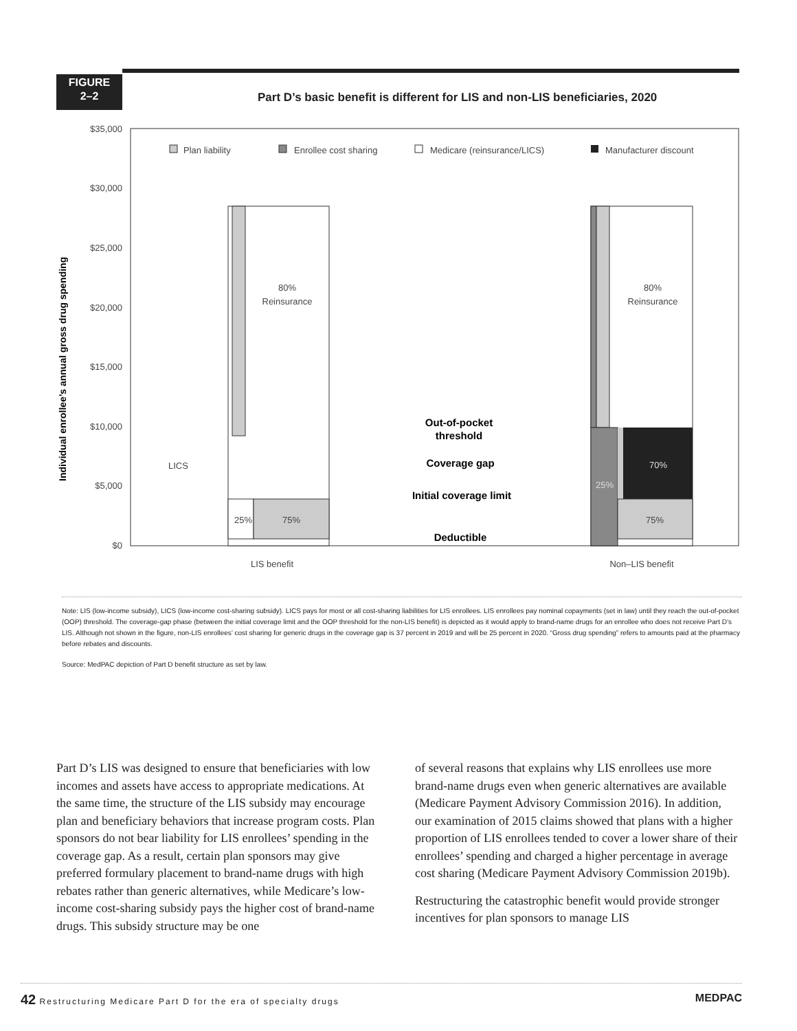FIGURE
2–2
Part D’s basic benefit is different for LIS and non-LIS beneficiaries, 2020
$35,000
$30,000
$25,000
$20,000
$15,000
$10,000
$5,000
$0
Individual enrollee’s annual gross drug spending
Plan liability
Enrollee cost sharing
Medicare (reinsurance/LICS)
Manufacturer discount
80%
Reinsurance
25%
75%
80%
Reinsurance
70%
25%
75%
Out-of-pocket
threshold
Coverage gap
Initial coverage limit
Deductible
LICS
LIS benefit
Non–LIS benefit
Note: LIS (low-income subsidy), LICS (low-income cost-sharing subsidy). LICS pays for most or all cost-sharing liabilities for LIS enrollees. LIS enrollees pay nominal copayments (set in law) until they reach the out-of-pocket (OOP) threshold. The coverage-gap phase (between the initial coverage limit and the OOP threshold for the non-LIS benefit) is depicted as it would apply to brand-name drugs for an enrollee who does not receive Part D’s LIS. Although not shown in the figure, non-LIS enrollees’ cost sharing for generic drugs in the coverage gap is 37 percent in 2019 and will be 25 percent in 2020. “Gross drug spending” refers to amounts paid at the pharmacy before rebates and discounts.
Source: MedPAC depiction of Part D benefit structure as set by law.
Part D’s LIS was designed to ensure that beneficiaries with low incomes and assets have access to appropriate medications. At the same time, the structure of the LIS subsidy may encourage plan and beneficiary behaviors that increase program costs. Plan sponsors do not bear liability for LIS enrollees’ spending in the coverage gap. As a result, certain plan sponsors may give preferred formulary placement to brand-name drugs with high rebates rather than generic alternatives, while Medicare’s low-income cost-sharing subsidy pays the higher cost of brand-name drugs. This subsidy structure may be one
of several reasons that explains why LIS enrollees use more brand-name drugs even when generic alternatives are available (Medicare Payment Advisory Commission 2016). In addition, our examination of 2015 claims showed that plans with a higher proportion of LIS enrollees tended to cover a lower share of their enrollees’ spending and charged a higher percentage in average cost sharing (Medicare Payment Advisory Commission 2019b).
Restructuring the catastrophic benefit would provide stronger incentives for plan sponsors to manage LIS
42 Restructuring Medicare Part D for the era of specialty drugs MEDPAC